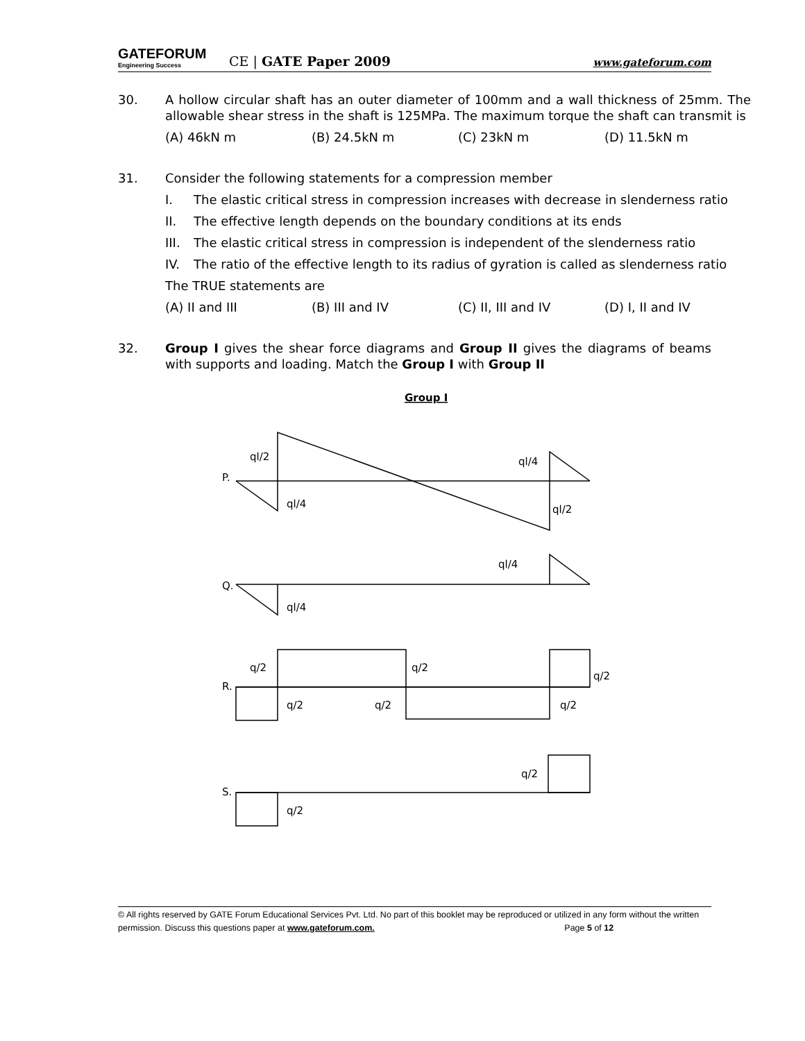GATEFORUM
Engineering Success
CE | GATE Paper 2009
www.gateforum.com
30. A hollow circular shaft has an outer diameter of 100mm and a wall thickness of 25mm. The allowable shear stress in the shaft is 125MPa. The maximum torque the shaft can transmit is
(A) 46kN m (B) 24.5kN m (C) 23kN m (D) 11.5kN m
31. Consider the following statements for a compression member
I. The elastic critical stress in compression increases with decrease in slenderness ratio
II. The effective length depends on the boundary conditions at its ends
III.
The elastic critical stress in compression is independent of the slenderness ratio
IV. The ratio of the effective length to its radius of gyration is called as slenderness ratio
The TRUE statements are
(A) II and III (B) III and IV (C) II, III and IV (D) I, II and IV
32. Group I gives the shear force diagrams and Group II gives the diagrams of beams with supports and loading. Match the Group I with Group II
Group I
P.
ql/2
ql/4
ql/4
ql/2
Q.
ql/4
ql/4
R.
q/2
q/2
q/2
q/2
q/2
q/2
S.
q/2
q/2
© All rights reserved by GATE Forum Educational Services Pvt. Ltd. No part of this booklet may be reproduced or utilized in any form without the written permission. Discuss this questions paper at www.gateforum.com. Page 5 of 12